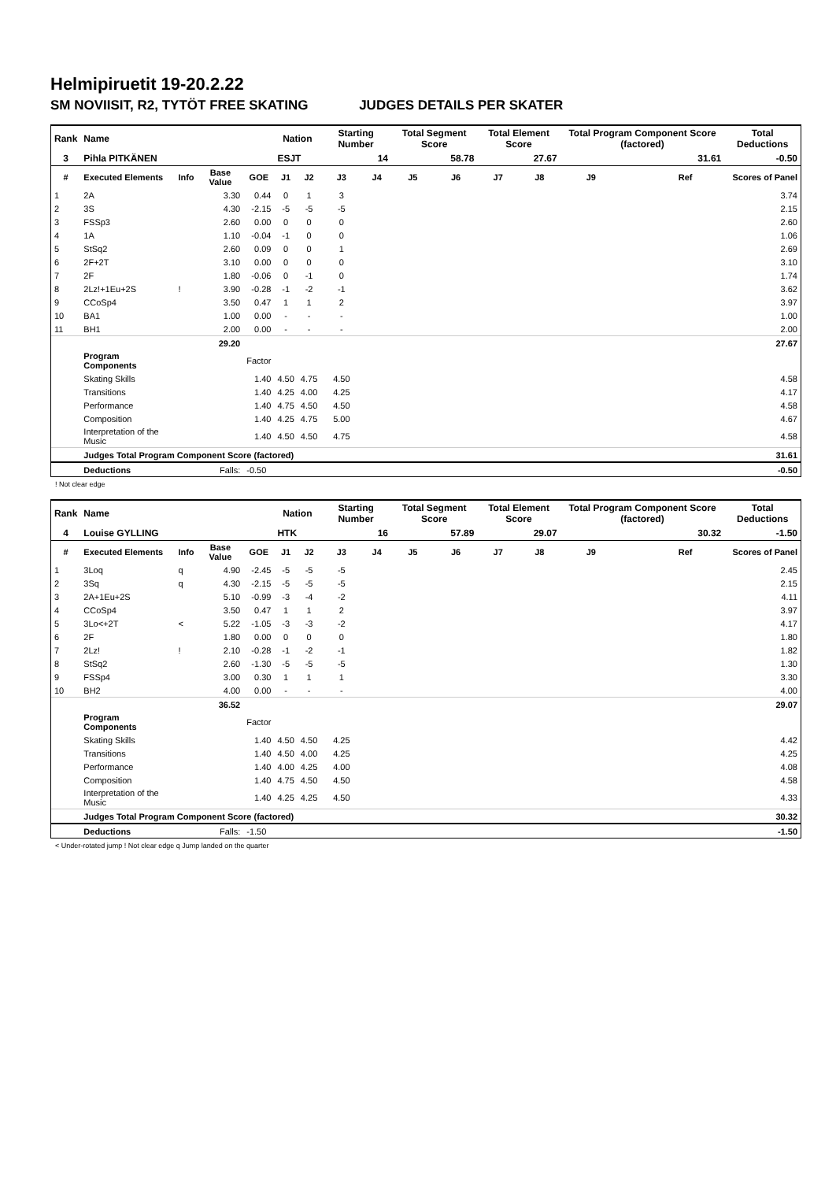Helmipiruetit 19-20.2.22
SM NOVIISIT, R2, TYTÖT FREE SKATING JUDGES DETAILS PER SKATER
| Rank | Name | | | | Nation | | Starting Number | | Total Segment Score | | Total Element Score | | Total Program Component Score (factored) | | | Total Deductions |
| --- | --- | --- | --- | --- | --- | --- | --- | --- | --- | --- | --- | --- | --- | --- | --- | --- |
| 3 | Pihla PITKÄNEN | | | | ESJT | | 14 | | 58.78 | | 27.67 | | 31.61 | | | -0.50 |
| # | Executed Elements | Info | Base Value | GOE | J1 | J2 | J3 | J4 | J5 | J6 | J7 | J8 | J9 | | Ref | Scores of Panel |
| 1 | 2A | | 3.30 | 0.44 | 0 | 1 | 3 | | | | | | | | | 3.74 |
| 2 | 3S | | 4.30 | -2.15 | -5 | -5 | -5 | | | | | | | | | 2.15 |
| 3 | FSSp3 | | 2.60 | 0.00 | 0 | 0 | 0 | | | | | | | | | 2.60 |
| 4 | 1A | | 1.10 | -0.04 | -1 | 0 | 0 | | | | | | | | | 1.06 |
| 5 | StSq2 | | 2.60 | 0.09 | 0 | 0 | 1 | | | | | | | | | 2.69 |
| 6 | 2F+2T | | 3.10 | 0.00 | 0 | 0 | 0 | | | | | | | | | 3.10 |
| 7 | 2F | | 1.80 | -0.06 | 0 | -1 | 0 | | | | | | | | | 1.74 |
| 8 | 2Lz!+1Eu+2S | ! | 3.90 | -0.28 | -1 | -2 | -1 | | | | | | | | | 3.62 |
| 9 | CCoSp4 | | 3.50 | 0.47 | 1 | 1 | 2 | | | | | | | | | 3.97 |
| 10 | BA1 | | 1.00 | 0.00 | - | - | - | | | | | | | | | 1.00 |
| 11 | BH1 | | 2.00 | 0.00 | - | - | - | | | | | | | | | 2.00 |
| | | | 29.20 | | | | | | | | | | | | | 27.67 |
| | Program Components | | | Factor | | | | | | | | | | | | |
| | Skating Skills | | | 1.40 | 4.50 | 4.75 | 4.50 | | | | | | | | | 4.58 |
| | Transitions | | | 1.40 | 4.25 | 4.00 | 4.25 | | | | | | | | | 4.17 |
| | Performance | | | 1.40 | 4.75 | 4.50 | 4.50 | | | | | | | | | 4.58 |
| | Composition | | | 1.40 | 4.25 | 4.75 | 5.00 | | | | | | | | | 4.67 |
| | Interpretation of the Music | | | 1.40 | 4.50 | 4.50 | 4.75 | | | | | | | | | 4.58 |
| | Judges Total Program Component Score (factored) | | | | | | | | | | | | | | | 31.61 |
| | Deductions | | Falls: | -0.50 | | | | | | | | | | | | -0.50 |
! Not clear edge
| Rank | Name | | | | Nation | | Starting Number | | Total Segment Score | | Total Element Score | | Total Program Component Score (factored) | | | Total Deductions |
| --- | --- | --- | --- | --- | --- | --- | --- | --- | --- | --- | --- | --- | --- | --- | --- | --- |
| 4 | Louise GYLLING | | | | HTK | | 16 | | 57.89 | | 29.07 | | 30.32 | | | -1.50 |
| # | Executed Elements | Info | Base Value | GOE | J1 | J2 | J3 | J4 | J5 | J6 | J7 | J8 | J9 | | Ref | Scores of Panel |
| 1 | 3Loq | q | 4.90 | -2.45 | -5 | -5 | -5 | | | | | | | | | 2.45 |
| 2 | 3Sq | q | 4.30 | -2.15 | -5 | -5 | -5 | | | | | | | | | 2.15 |
| 3 | 2A+1Eu+2S | | 5.10 | -0.99 | -3 | -4 | -2 | | | | | | | | | 4.11 |
| 4 | CCoSp4 | | 3.50 | 0.47 | 1 | 1 | 2 | | | | | | | | | 3.97 |
| 5 | 3Lo<+2T | < | 5.22 | -1.05 | -3 | -3 | -2 | | | | | | | | | 4.17 |
| 6 | 2F | | 1.80 | 0.00 | 0 | 0 | 0 | | | | | | | | | 1.80 |
| 7 | 2Lz! | ! | 2.10 | -0.28 | -1 | -2 | -1 | | | | | | | | | 1.82 |
| 8 | StSq2 | | 2.60 | -1.30 | -5 | -5 | -5 | | | | | | | | | 1.30 |
| 9 | FSSp4 | | 3.00 | 0.30 | 1 | 1 | 1 | | | | | | | | | 3.30 |
| 10 | BH2 | | 4.00 | 0.00 | - | - | - | | | | | | | | | 4.00 |
| | | | 36.52 | | | | | | | | | | | | | 29.07 |
| | Program Components | | | Factor | | | | | | | | | | | | |
| | Skating Skills | | | 1.40 | 4.50 | 4.50 | 4.25 | | | | | | | | | 4.42 |
| | Transitions | | | 1.40 | 4.50 | 4.00 | 4.25 | | | | | | | | | 4.25 |
| | Performance | | | 1.40 | 4.00 | 4.25 | 4.00 | | | | | | | | | 4.08 |
| | Composition | | | 1.40 | 4.75 | 4.50 | 4.50 | | | | | | | | | 4.58 |
| | Interpretation of the Music | | | 1.40 | 4.25 | 4.25 | 4.50 | | | | | | | | | 4.33 |
| | Judges Total Program Component Score (factored) | | | | | | | | | | | | | | | 30.32 |
| | Deductions | | Falls: | -1.50 | | | | | | | | | | | | -1.50 |
< Under-rotated jump ! Not clear edge q Jump landed on the quarter